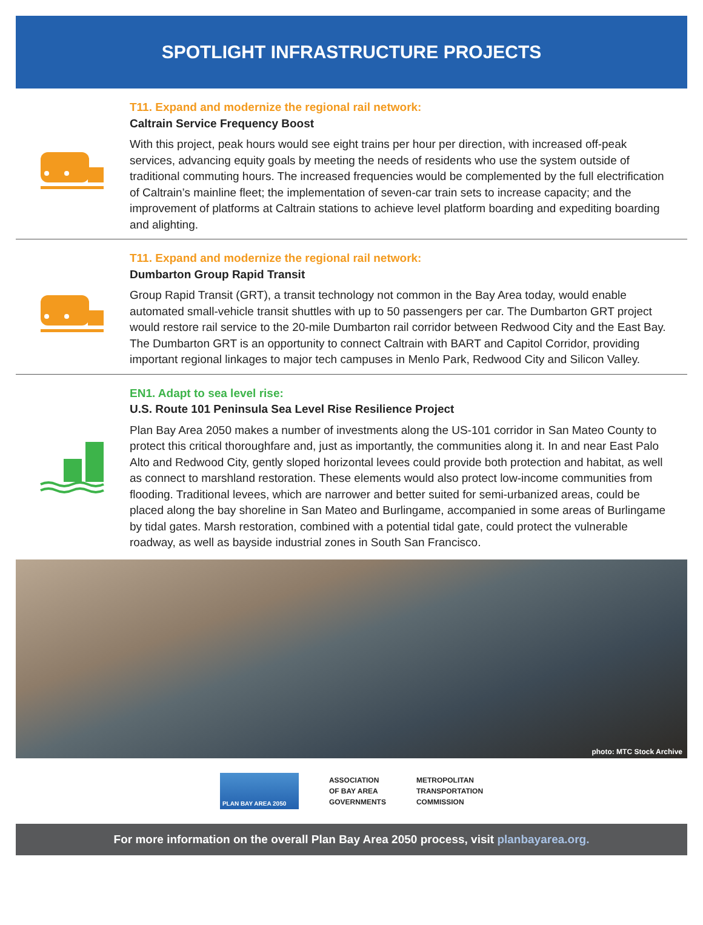SPOTLIGHT INFRASTRUCTURE PROJECTS
T11. Expand and modernize the regional rail network:
Caltrain Service Frequency Boost
With this project, peak hours would see eight trains per hour per direction, with increased off-peak services, advancing equity goals by meeting the needs of residents who use the system outside of traditional commuting hours. The increased frequencies would be complemented by the full electrification of Caltrain’s mainline fleet; the implementation of seven-car train sets to increase capacity; and the improvement of platforms at Caltrain stations to achieve level platform boarding and expediting boarding and alighting.
T11. Expand and modernize the regional rail network:
Dumbarton Group Rapid Transit
Group Rapid Transit (GRT), a transit technology not common in the Bay Area today, would enable automated small-vehicle transit shuttles with up to 50 passengers per car. The Dumbarton GRT project would restore rail service to the 20-mile Dumbarton rail corridor between Redwood City and the East Bay. The Dumbarton GRT is an opportunity to connect Caltrain with BART and Capitol Corridor, providing important regional linkages to major tech campuses in Menlo Park, Redwood City and Silicon Valley.
EN1. Adapt to sea level rise:
U.S. Route 101 Peninsula Sea Level Rise Resilience Project
Plan Bay Area 2050 makes a number of investments along the US-101 corridor in San Mateo County to protect this critical thoroughfare and, just as importantly, the communities along it. In and near East Palo Alto and Redwood City, gently sloped horizontal levees could provide both protection and habitat, as well as connect to marshland restoration. These elements would also protect low-income communities from flooding. Traditional levees, which are narrower and better suited for semi-urbanized areas, could be placed along the bay shoreline in San Mateo and Burlingame, accompanied in some areas of Burlingame by tidal gates. Marsh restoration, combined with a potential tidal gate, could protect the vulnerable roadway, as well as bayside industrial zones in South San Francisco.
photo: MTC Stock Archive
PLAN BAY AREA 2050
ASSOCIATION
OF BAY AREA
GOVERNMENTS
METROPOLITAN
TRANSPORTATION
COMMISSION
For more information on the overall Plan Bay Area 2050 process, visit planbayarea.org.